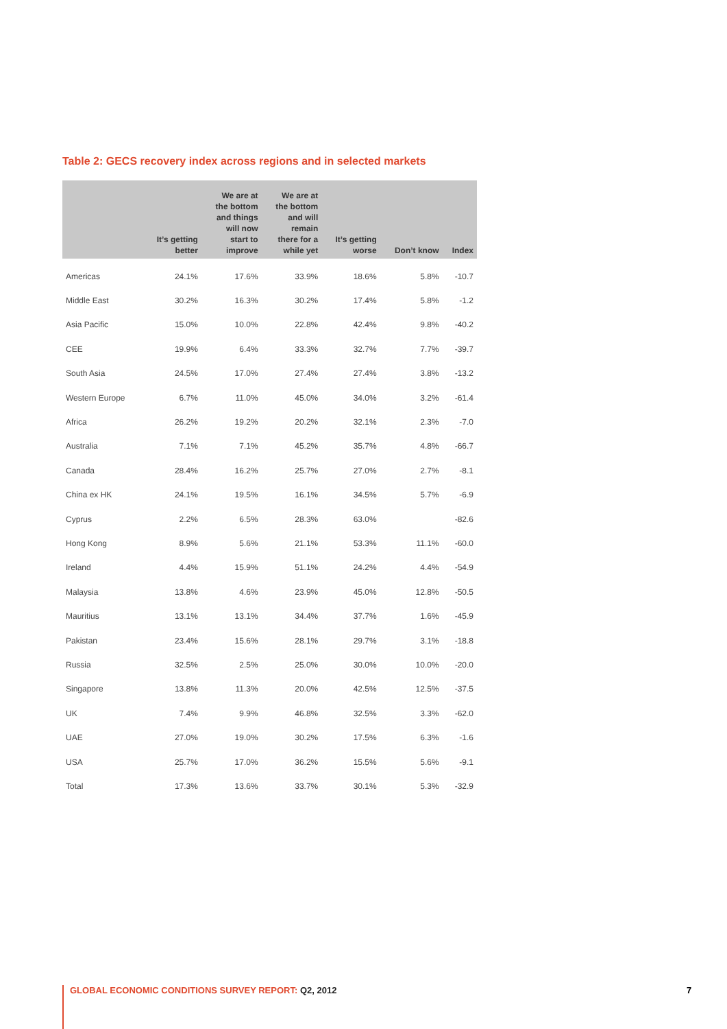Table 2: GECS recovery index across regions and in selected markets
| | It’s getting better | We are at the bottom and things will now start to improve | We are at the bottom and will remain there for a while yet | It’s getting worse | Don’t know | Index |
| --- | --- | --- | --- | --- | --- | --- |
| Americas | 24.1% | 17.6% | 33.9% | 18.6% | 5.8% | -10.7 |
| Middle East | 30.2% | 16.3% | 30.2% | 17.4% | 5.8% | -1.2 |
| Asia Pacific | 15.0% | 10.0% | 22.8% | 42.4% | 9.8% | -40.2 |
| CEE | 19.9% | 6.4% | 33.3% | 32.7% | 7.7% | -39.7 |
| South Asia | 24.5% | 17.0% | 27.4% | 27.4% | 3.8% | -13.2 |
| Western Europe | 6.7% | 11.0% | 45.0% | 34.0% | 3.2% | -61.4 |
| Africa | 26.2% | 19.2% | 20.2% | 32.1% | 2.3% | -7.0 |
| Australia | 7.1% | 7.1% | 45.2% | 35.7% | 4.8% | -66.7 |
| Canada | 28.4% | 16.2% | 25.7% | 27.0% | 2.7% | -8.1 |
| China ex HK | 24.1% | 19.5% | 16.1% | 34.5% | 5.7% | -6.9 |
| Cyprus | 2.2% | 6.5% | 28.3% | 63.0% | | -82.6 |
| Hong Kong | 8.9% | 5.6% | 21.1% | 53.3% | 11.1% | -60.0 |
| Ireland | 4.4% | 15.9% | 51.1% | 24.2% | 4.4% | -54.9 |
| Malaysia | 13.8% | 4.6% | 23.9% | 45.0% | 12.8% | -50.5 |
| Mauritius | 13.1% | 13.1% | 34.4% | 37.7% | 1.6% | -45.9 |
| Pakistan | 23.4% | 15.6% | 28.1% | 29.7% | 3.1% | -18.8 |
| Russia | 32.5% | 2.5% | 25.0% | 30.0% | 10.0% | -20.0 |
| Singapore | 13.8% | 11.3% | 20.0% | 42.5% | 12.5% | -37.5 |
| UK | 7.4% | 9.9% | 46.8% | 32.5% | 3.3% | -62.0 |
| UAE | 27.0% | 19.0% | 30.2% | 17.5% | 6.3% | -1.6 |
| USA | 25.7% | 17.0% | 36.2% | 15.5% | 5.6% | -9.1 |
| Total | 17.3% | 13.6% | 33.7% | 30.1% | 5.3% | -32.9 |
GLOBAL ECONOMIC CONDITIONS SURVEY REPORT: Q2, 2012
7